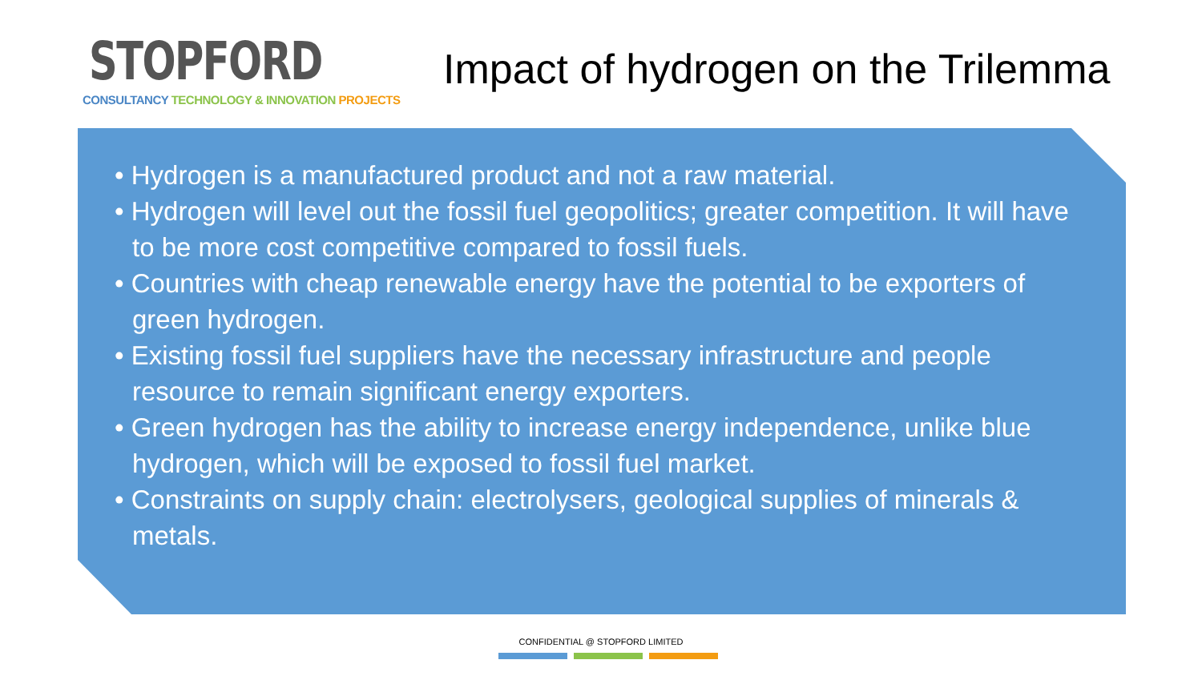STOPFORD
CONSULTANCY TECHNOLOGY & INNOVATION PROJECTS
Impact of hydrogen on the Trilemma
• Hydrogen is a manufactured product and not a raw material.
• Hydrogen will level out the fossil fuel geopolitics; greater competition. It will have to be more cost competitive compared to fossil fuels.
• Countries with cheap renewable energy have the potential to be exporters of green hydrogen.
• Existing fossil fuel suppliers have the necessary infrastructure and people resource to remain significant energy exporters.
• Green hydrogen has the ability to increase energy independence, unlike blue hydrogen, which will be exposed to fossil fuel market.
• Constraints on supply chain: electrolysers, geological supplies of minerals & metals.
CONFIDENTIAL @ STOPFORD LIMITED